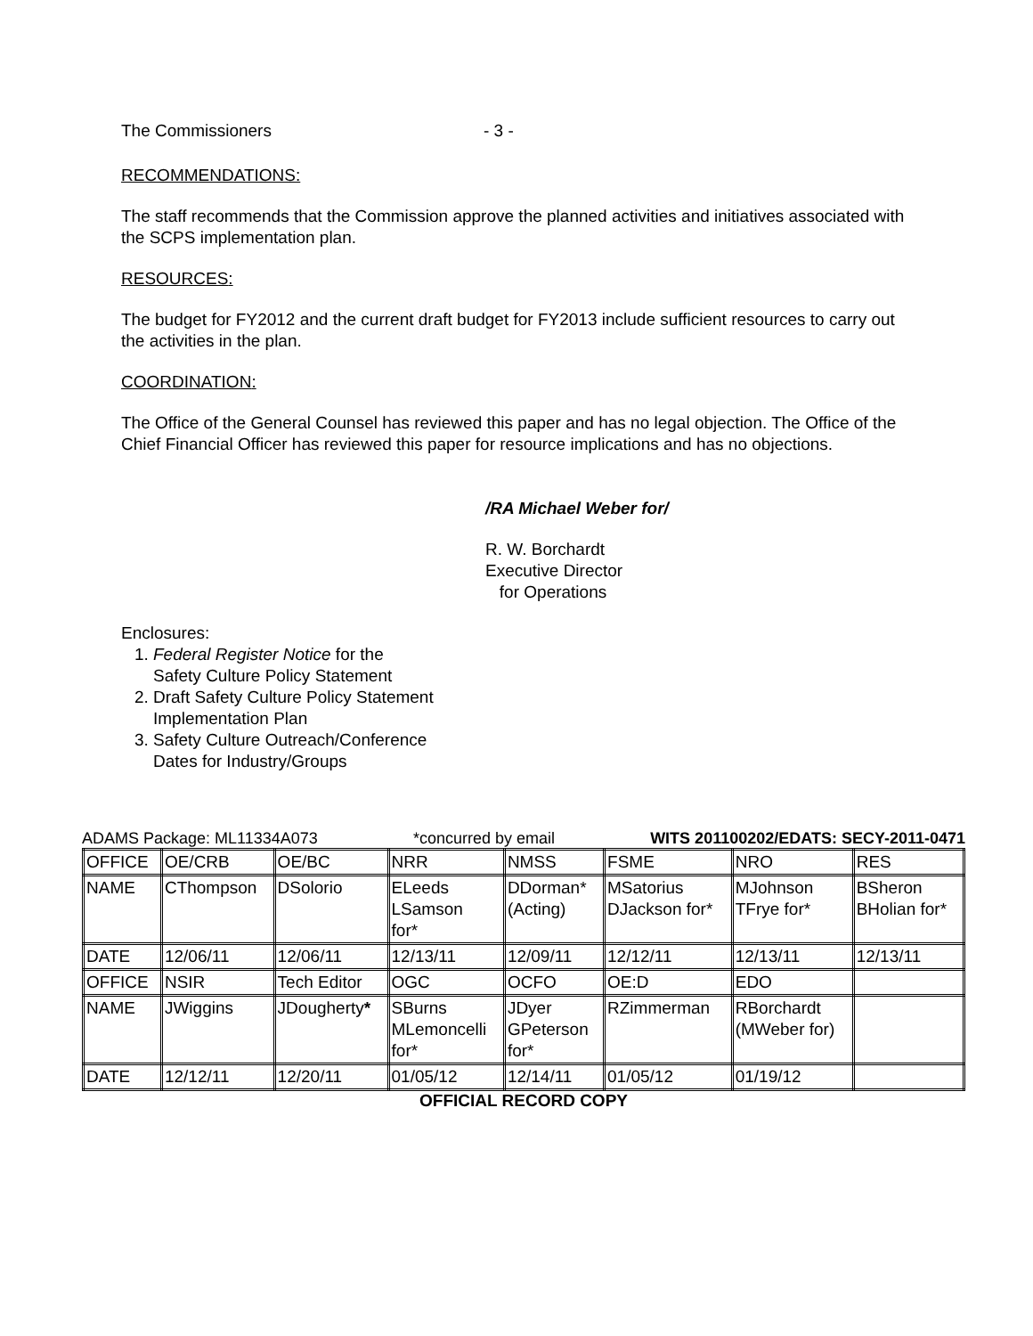The Commissioners - 3 -
RECOMMENDATIONS:
The staff recommends that the Commission approve the planned activities and initiatives associated with the SCPS implementation plan.
RESOURCES:
The budget for FY2012 and the current draft budget for FY2013 include sufficient resources to carry out the activities in the plan.
COORDINATION:
The Office of the General Counsel has reviewed this paper and has no legal objection. The Office of the Chief Financial Officer has reviewed this paper for resource implications and has no objections.
/RA Michael Weber for/
R. W. Borchardt
Executive Director
for Operations
Enclosures:
1. Federal Register Notice for the
Safety Culture Policy Statement
2. Draft Safety Culture Policy Statement
Implementation Plan
3. Safety Culture Outreach/Conference
Dates for Industry/Groups
ADAMS Package: ML11334A073 *concurred by email WITS 201100202/EDATS: SECY-2011-0471
| OFFICE | OE/CRB | OE/BC | NRR | NMSS | FSME | NRO | RES |
| NAME | CThompson | DSolorio | ELeeds LSamson for* | DDorman* (Acting) | MSatorius DJackson for* | MJohnson TFrye for* | BSheron BHolian for* |
| DATE | 12/06/11 | 12/06/11 | 12/13/11 | 12/09/11 | 12/12/11 | 12/13/11 | 12/13/11 |
| OFFICE | NSIR | Tech Editor | OGC | OCFO | OE:D | EDO | |
| NAME | JWiggins | JDougherty * | SBurns MLemoncelli for* | JDyer GPeterson for* | RZimmerman | RBorchardt (MWeber for) | |
| DATE | 12/12/11 | 12/20/11 | 01/05/12 | 12/14/11 | 01/05/12 | 01/19/12 | |
OFFICIAL RECORD COPY